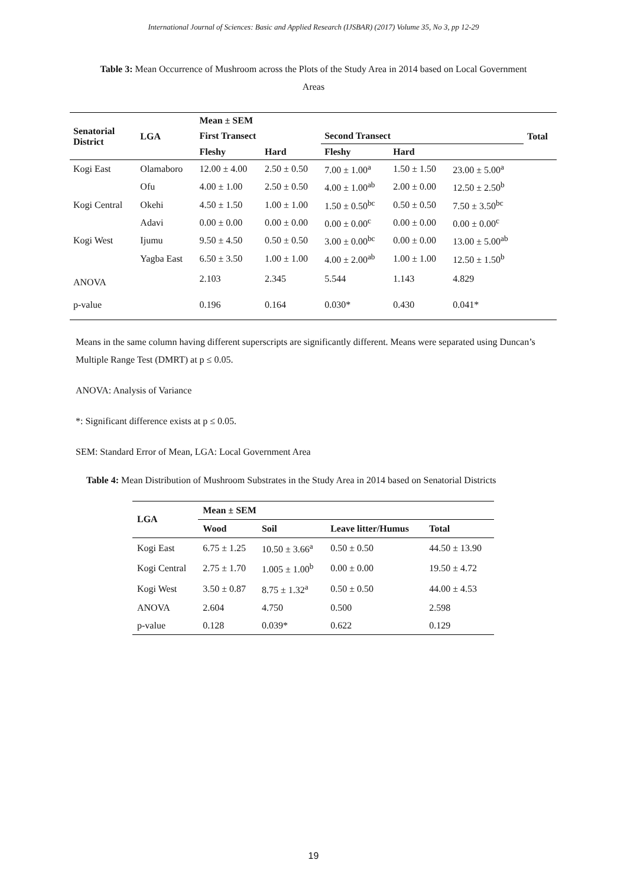International Journal of Sciences: Basic and Applied Research (IJSBAR) (2017) Volume 35, No 3, pp 12-29
Table 3: Mean Occurrence of Mushroom across the Plots of the Study Area in 2014 based on Local Government Areas
| Senatorial District | LGA | Mean ± SEM | | | | | Total |
| --- | --- | --- | --- | --- | --- | --- | --- |
| | | First Transect | | Second Transect | | | |
| | | Fleshy | Hard | Fleshy | Hard | | |
| Kogi East | Olamaboro | 12.00 ± 4.00 | 2.50 ± 0.50 | 7.00 ± 1.00<sup>a</sup> | 1.50 ± 1.50 | 23.00 ± 5.00<sup>a</sup> | |
| | Ofu | 4.00 ± 1.00 | 2.50 ± 0.50 | 4.00 ± 1.00<sup>ab</sup> | 2.00 ± 0.00 | 12.50 ± 2.50<sup>b</sup> | |
| Kogi Central | Okehi | 4.50 ± 1.50 | 1.00 ± 1.00 | 1.50 ± 0.50<sup>bc</sup> | 0.50 ± 0.50 | 7.50 ± 3.50<sup>bc</sup> | |
| | Adavi | 0.00 ± 0.00 | 0.00 ± 0.00 | 0.00 ± 0.00<sup>c</sup> | 0.00 ± 0.00 | 0.00 ± 0.00<sup>c</sup> | |
| Kogi West | Ijumu | 9.50 ± 4.50 | 0.50 ± 0.50 | 3.00 ± 0.00<sup>bc</sup> | 0.00 ± 0.00 | 13.00 ± 5.00<sup>ab</sup> | |
| | Yagba East | 6.50 ± 3.50 | 1.00 ± 1.00 | 4.00 ± 2.00<sup>ab</sup> | 1.00 ± 1.00 | 12.50 ± 1.50<sup>b</sup> | |
| ANOVA | | 2.103 | 2.345 | 5.544 | 1.143 | 4.829 | |
| p-value | | 0.196 | 0.164 | 0.030* | 0.430 | 0.041* | |
Means in the same column having different superscripts are significantly different. Means were separated using Duncan’s Multiple Range Test (DMRT) at p ≤ 0.05.
ANOVA: Analysis of Variance
*: Significant difference exists at p ≤ 0.05.
SEM: Standard Error of Mean, LGA: Local Government Area
Table 4: Mean Distribution of Mushroom Substrates in the Study Area in 2014 based on Senatorial Districts
| LGA | Mean ± SEM | | | |
| --- | --- | --- | --- | --- |
| | Wood | Soil | Leave litter/Humus | Total |
| Kogi East | 6.75 ± 1.25 | 10.50 ± 3.66<sup>a</sup> | 0.50 ± 0.50 | 44.50 ± 13.90 |
| Kogi Central | 2.75 ± 1.70 | 1.005 ± 1.00<sup>b</sup> | 0.00 ± 0.00 | 19.50 ± 4.72 |
| Kogi West | 3.50 ± 0.87 | 8.75 ± 1.32<sup>a</sup> | 0.50 ± 0.50 | 44.00 ± 4.53 |
| ANOVA | 2.604 | 4.750 | 0.500 | 2.598 |
| p-value | 0.128 | 0.039* | 0.622 | 0.129 |
19